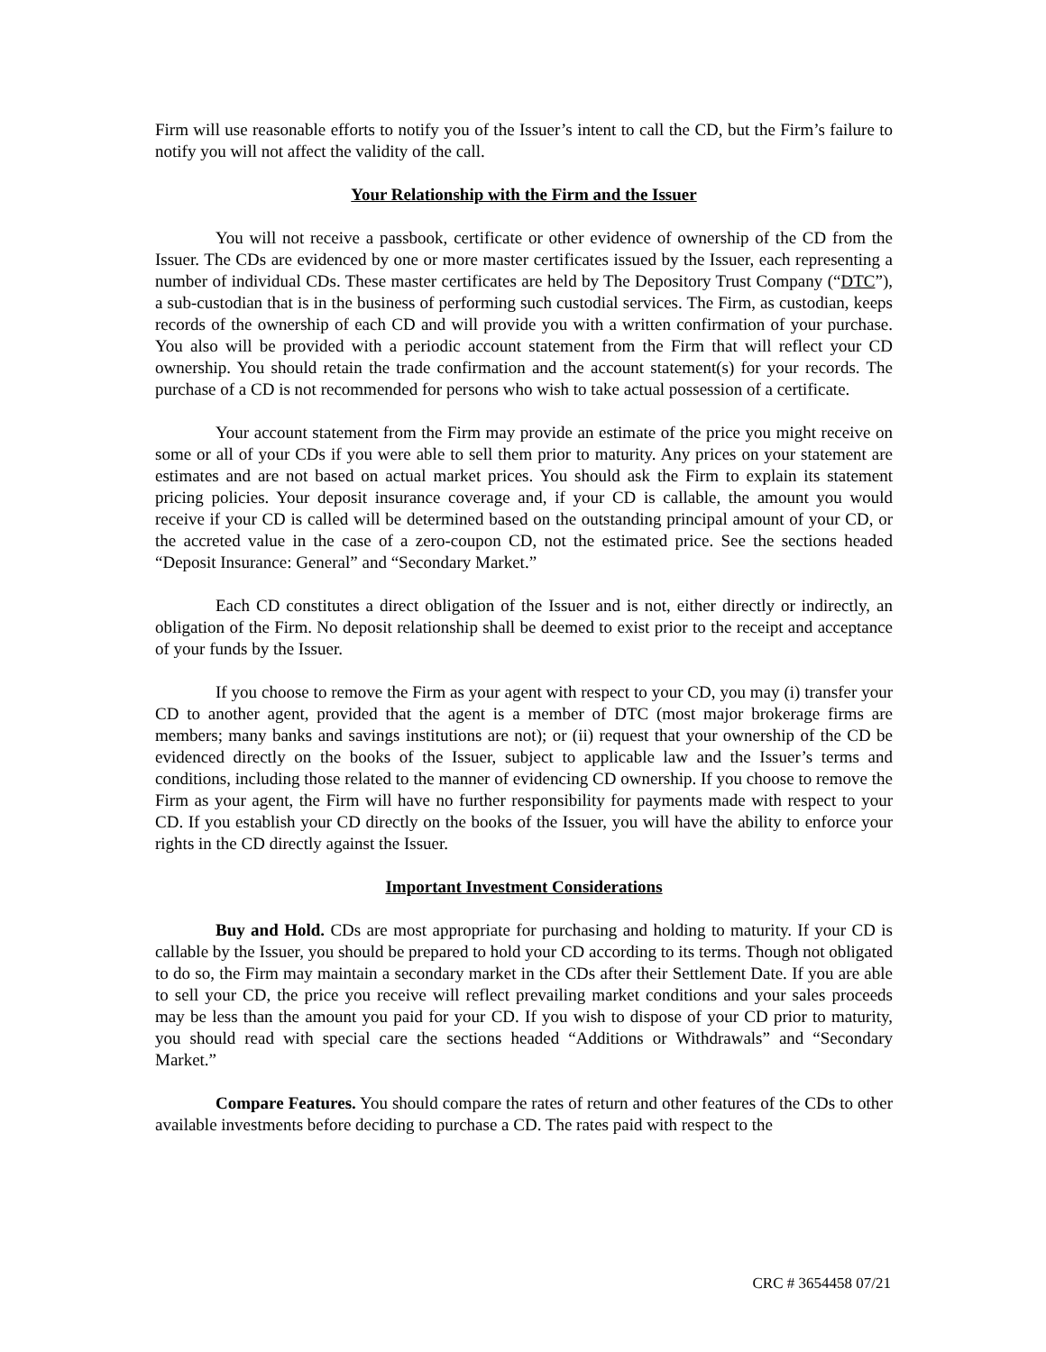Firm will use reasonable efforts to notify you of the Issuer’s intent to call the CD, but the Firm’s failure to notify you will not affect the validity of the call.
Your Relationship with the Firm and the Issuer
You will not receive a passbook, certificate or other evidence of ownership of the CD from the Issuer. The CDs are evidenced by one or more master certificates issued by the Issuer, each representing a number of individual CDs. These master certificates are held by The Depository Trust Company (“DTC”), a sub-custodian that is in the business of performing such custodial services. The Firm, as custodian, keeps records of the ownership of each CD and will provide you with a written confirmation of your purchase. You also will be provided with a periodic account statement from the Firm that will reflect your CD ownership. You should retain the trade confirmation and the account statement(s) for your records. The purchase of a CD is not recommended for persons who wish to take actual possession of a certificate.
Your account statement from the Firm may provide an estimate of the price you might receive on some or all of your CDs if you were able to sell them prior to maturity. Any prices on your statement are estimates and are not based on actual market prices. You should ask the Firm to explain its statement pricing policies. Your deposit insurance coverage and, if your CD is callable, the amount you would receive if your CD is called will be determined based on the outstanding principal amount of your CD, or the accreted value in the case of a zero-coupon CD, not the estimated price. See the sections headed “Deposit Insurance: General” and “Secondary Market.”
Each CD constitutes a direct obligation of the Issuer and is not, either directly or indirectly, an obligation of the Firm. No deposit relationship shall be deemed to exist prior to the receipt and acceptance of your funds by the Issuer.
If you choose to remove the Firm as your agent with respect to your CD, you may (i) transfer your CD to another agent, provided that the agent is a member of DTC (most major brokerage firms are members; many banks and savings institutions are not); or (ii) request that your ownership of the CD be evidenced directly on the books of the Issuer, subject to applicable law and the Issuer’s terms and conditions, including those related to the manner of evidencing CD ownership. If you choose to remove the Firm as your agent, the Firm will have no further responsibility for payments made with respect to your CD. If you establish your CD directly on the books of the Issuer, you will have the ability to enforce your rights in the CD directly against the Issuer.
Important Investment Considerations
Buy and Hold. CDs are most appropriate for purchasing and holding to maturity. If your CD is callable by the Issuer, you should be prepared to hold your CD according to its terms. Though not obligated to do so, the Firm may maintain a secondary market in the CDs after their Settlement Date. If you are able to sell your CD, the price you receive will reflect prevailing market conditions and your sales proceeds may be less than the amount you paid for your CD. If you wish to dispose of your CD prior to maturity, you should read with special care the sections headed “Additions or Withdrawals” and “Secondary Market.”
Compare Features. You should compare the rates of return and other features of the CDs to other available investments before deciding to purchase a CD. The rates paid with respect to the
CRC # 3654458 07/21